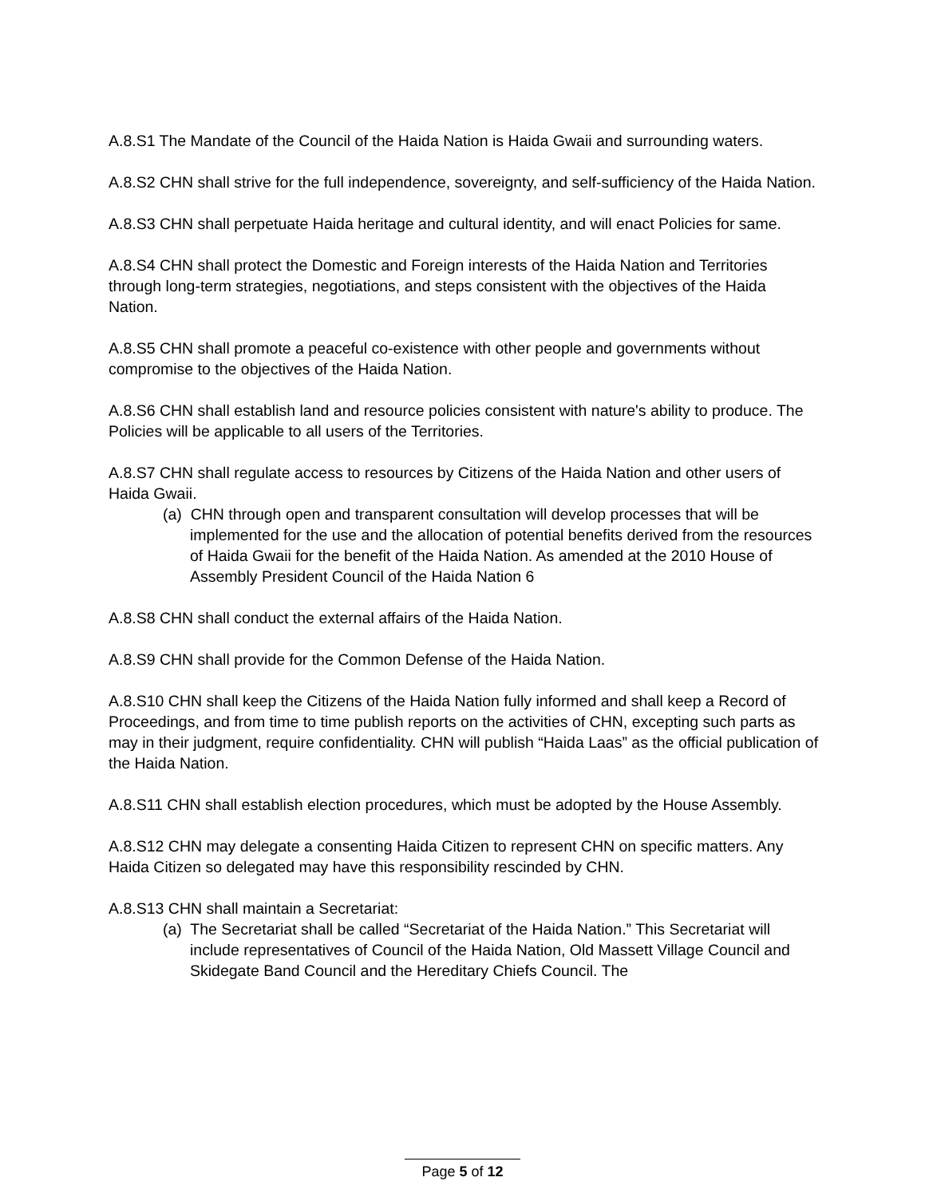A.8.S1 The Mandate of the Council of the Haida Nation is Haida Gwaii and surrounding waters.
A.8.S2 CHN shall strive for the full independence, sovereignty, and self-sufficiency of the Haida Nation.
A.8.S3 CHN shall perpetuate Haida heritage and cultural identity, and will enact Policies for same.
A.8.S4 CHN shall protect the Domestic and Foreign interests of the Haida Nation and Territories through long-term strategies, negotiations, and steps consistent with the objectives of the Haida Nation.
A.8.S5 CHN shall promote a peaceful co-existence with other people and governments without compromise to the objectives of the Haida Nation.
A.8.S6 CHN shall establish land and resource policies consistent with nature's ability to produce. The Policies will be applicable to all users of the Territories.
A.8.S7 CHN shall regulate access to resources by Citizens of the Haida Nation and other users of Haida Gwaii.
(a) CHN through open and transparent consultation will develop processes that will be implemented for the use and the allocation of potential benefits derived from the resources of Haida Gwaii for the benefit of the Haida Nation. As amended at the 2010 House of Assembly President Council of the Haida Nation 6
A.8.S8 CHN shall conduct the external affairs of the Haida Nation.
A.8.S9 CHN shall provide for the Common Defense of the Haida Nation.
A.8.S10 CHN shall keep the Citizens of the Haida Nation fully informed and shall keep a Record of Proceedings, and from time to time publish reports on the activities of CHN, excepting such parts as may in their judgment, require confidentiality. CHN will publish “Haida Laas” as the official publication of the Haida Nation.
A.8.S11 CHN shall establish election procedures, which must be adopted by the House Assembly.
A.8.S12 CHN may delegate a consenting Haida Citizen to represent CHN on specific matters. Any Haida Citizen so delegated may have this responsibility rescinded by CHN.
A.8.S13 CHN shall maintain a Secretariat:
(a) The Secretariat shall be called “Secretariat of the Haida Nation.” This Secretariat will include representatives of Council of the Haida Nation, Old Massett Village Council and Skidegate Band Council and the Hereditary Chiefs Council. The
Page 5 of 12